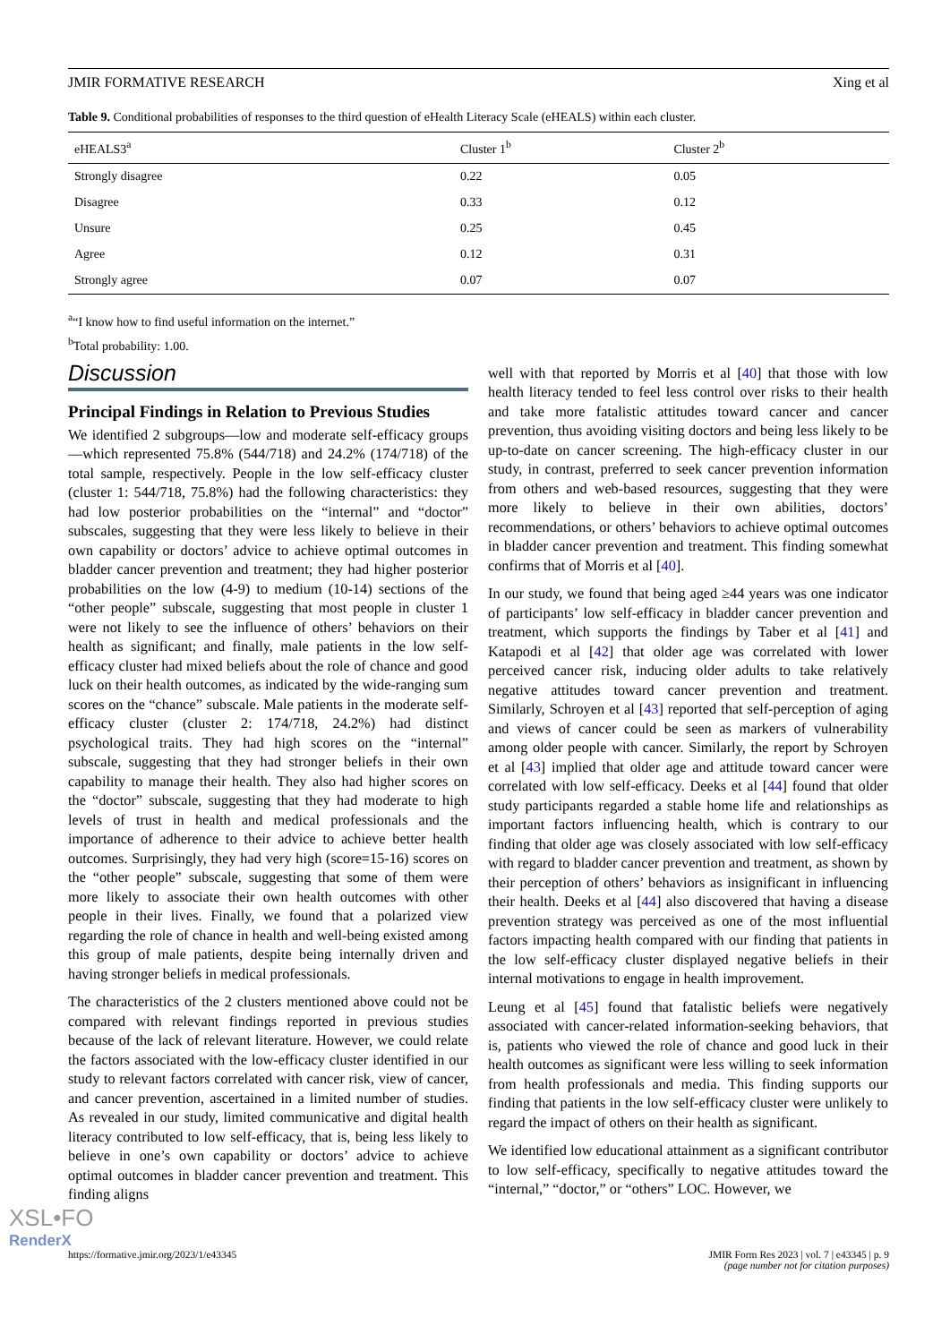JMIR FORMATIVE RESEARCH Xing et al
Table 9. Conditional probabilities of responses to the third question of eHealth Literacy Scale (eHEALS) within each cluster.
| eHEALS3<sup>a</sup> | Cluster 1<sup>b</sup> | Cluster 2<sup>b</sup> |
| --- | --- | --- |
| Strongly disagree | 0.22 | 0.05 |
| Disagree | 0.33 | 0.12 |
| Unsure | 0.25 | 0.45 |
| Agree | 0.12 | 0.31 |
| Strongly agree | 0.07 | 0.07 |
<sup>a</sup> “I know how to find useful information on the internet.”
<sup>b</sup> Total probability: 1.00.
Discussion
Principal Findings in Relation to Previous Studies
We identified 2 subgroups—low and moderate self-efficacy groups—which represented 75.8% (544/718) and 24.2% (174/718) of the total sample, respectively. People in the low self-efficacy cluster (cluster 1: 544/718, 75.8%) had the following characteristics: they had low posterior probabilities on the “internal” and “doctor” subscales, suggesting that they were less likely to believe in their own capability or doctors’ advice to achieve optimal outcomes in bladder cancer prevention and treatment; they had higher posterior probabilities on the low (4-9) to medium (10-14) sections of the “other people” subscale, suggesting that most people in cluster 1 were not likely to see the influence of others’ behaviors on their health as significant; and finally, male patients in the low self-efficacy cluster had mixed beliefs about the role of chance and good luck on their health outcomes, as indicated by the wide-ranging sum scores on the “chance” subscale. Male patients in the moderate self-efficacy cluster (cluster 2: 174/718, 24.2%) had distinct psychological traits. They had high scores on the “internal” subscale, suggesting that they had stronger beliefs in their own capability to manage their health. They also had higher scores on the “doctor” subscale, suggesting that they had moderate to high levels of trust in health and medical professionals and the importance of adherence to their advice to achieve better health outcomes. Surprisingly, they had very high (score=15-16) scores on the “other people” subscale, suggesting that some of them were more likely to associate their own health outcomes with other people in their lives. Finally, we found that a polarized view regarding the role of chance in health and well-being existed among this group of male patients, despite being internally driven and having stronger beliefs in medical professionals.
The characteristics of the 2 clusters mentioned above could not be compared with relevant findings reported in previous studies because of the lack of relevant literature. However, we could relate the factors associated with the low-efficacy cluster identified in our study to relevant factors correlated with cancer risk, view of cancer, and cancer prevention, ascertained in a limited number of studies. As revealed in our study, limited communicative and digital health literacy contributed to low self-efficacy, that is, being less likely to believe in one’s own capability or doctors’ advice to achieve optimal outcomes in bladder cancer prevention and treatment. This finding aligns
well with that reported by Morris et al [40] that those with low health literacy tended to feel less control over risks to their health and take more fatalistic attitudes toward cancer and cancer prevention, thus avoiding visiting doctors and being less likely to be up-to-date on cancer screening. The high-efficacy cluster in our study, in contrast, preferred to seek cancer prevention information from others and web-based resources, suggesting that they were more likely to believe in their own abilities, doctors’ recommendations, or others’ behaviors to achieve optimal outcomes in bladder cancer prevention and treatment. This finding somewhat confirms that of Morris et al [40].
In our study, we found that being aged ≥44 years was one indicator of participants’ low self-efficacy in bladder cancer prevention and treatment, which supports the findings by Taber et al [41] and Katapodi et al [42] that older age was correlated with lower perceived cancer risk, inducing older adults to take relatively negative attitudes toward cancer prevention and treatment. Similarly, Schroyen et al [43] reported that self-perception of aging and views of cancer could be seen as markers of vulnerability among older people with cancer. Similarly, the report by Schroyen et al [43] implied that older age and attitude toward cancer were correlated with low self-efficacy. Deeks et al [44] found that older study participants regarded a stable home life and relationships as important factors influencing health, which is contrary to our finding that older age was closely associated with low self-efficacy with regard to bladder cancer prevention and treatment, as shown by their perception of others’ behaviors as insignificant in influencing their health. Deeks et al [44] also discovered that having a disease prevention strategy was perceived as one of the most influential factors impacting health compared with our finding that patients in the low self-efficacy cluster displayed negative beliefs in their internal motivations to engage in health improvement.
Leung et al [45] found that fatalistic beliefs were negatively associated with cancer-related information-seeking behaviors, that is, patients who viewed the role of chance and good luck in their health outcomes as significant were less willing to seek information from health professionals and media. This finding supports our finding that patients in the low self-efficacy cluster were unlikely to regard the impact of others on their health as significant.
We identified low educational attainment as a significant contributor to low self-efficacy, specifically to negative attitudes toward the “internal,” “doctor,” or “others” LOC. However, we
https://formative.jmir.org/2023/1/e43345 JMIR Form Res 2023 | vol. 7 | e43345 | p. 9
(page number not for citation purposes)
XSL•FO
RenderX